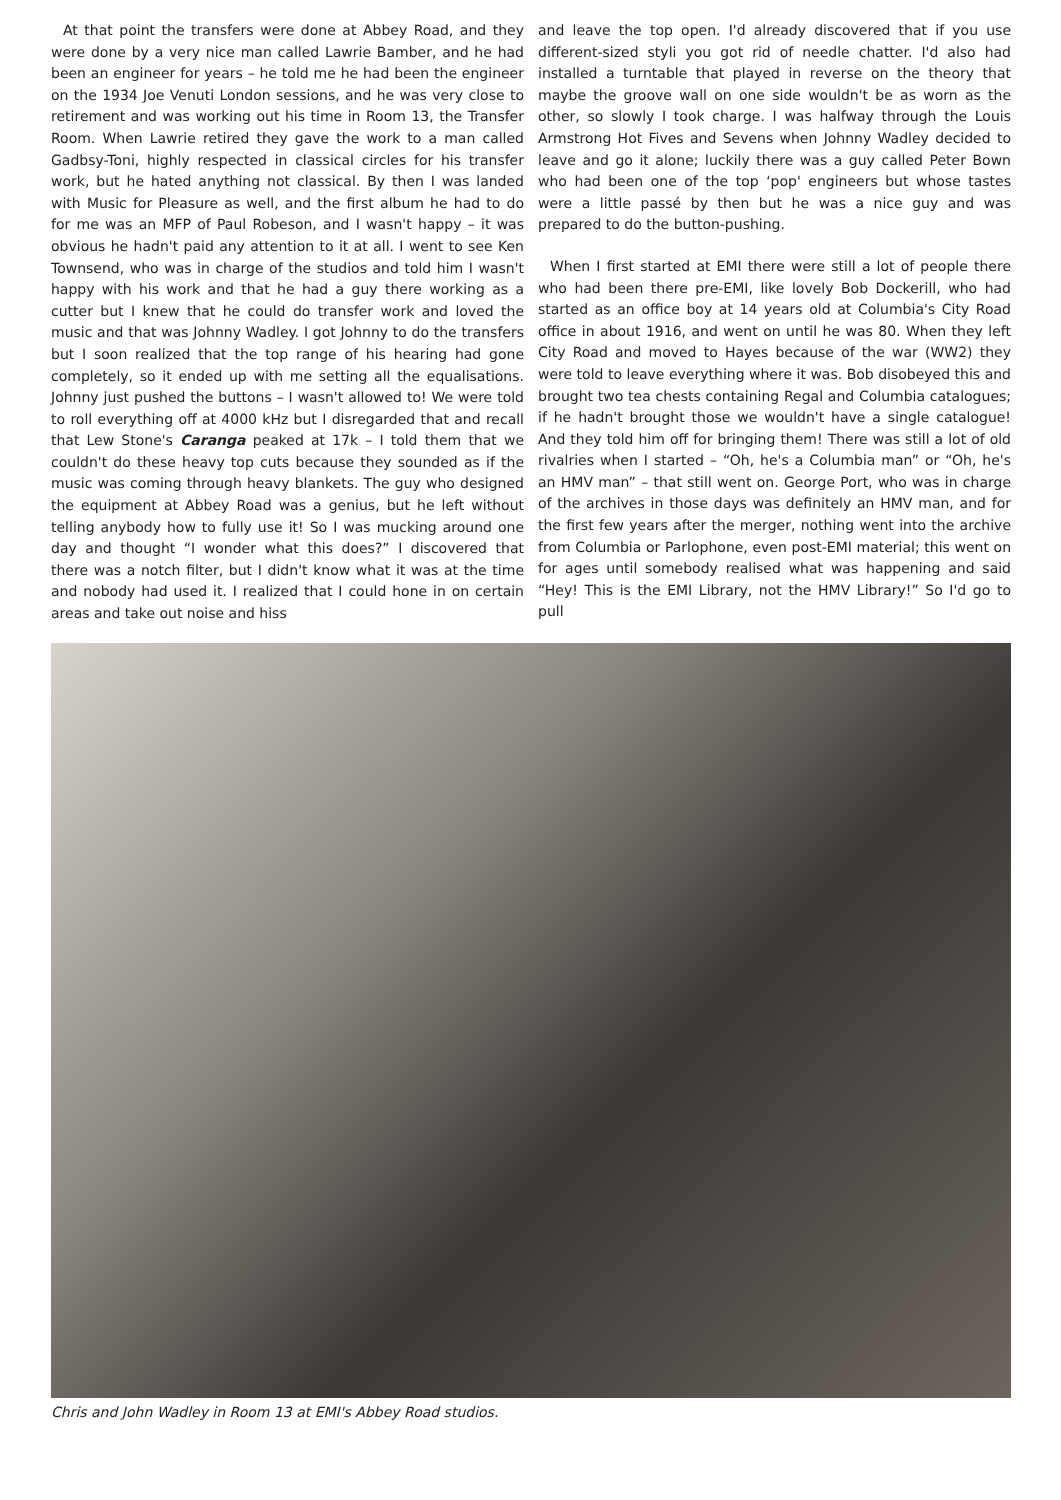At that point the transfers were done at Abbey Road, and they were done by a very nice man called Lawrie Bamber, and he had been an engineer for years – he told me he had been the engineer on the 1934 Joe Venuti London sessions, and he was very close to retirement and was working out his time in Room 13, the Transfer Room. When Lawrie retired they gave the work to a man called Gadbsy-Toni, highly respected in classical circles for his transfer work, but he hated anything not classical. By then I was landed with Music for Pleasure as well, and the first album he had to do for me was an MFP of Paul Robeson, and I wasn't happy – it was obvious he hadn't paid any attention to it at all. I went to see Ken Townsend, who was in charge of the studios and told him I wasn't happy with his work and that he had a guy there working as a cutter but I knew that he could do transfer work and loved the music and that was Johnny Wadley. I got Johnny to do the transfers but I soon realized that the top range of his hearing had gone completely, so it ended up with me setting all the equalisations. Johnny just pushed the buttons – I wasn't allowed to! We were told to roll everything off at 4000 kHz but I disregarded that and recall that Lew Stone's Caranga peaked at 17k – I told them that we couldn't do these heavy top cuts because they sounded as if the music was coming through heavy blankets. The guy who designed the equipment at Abbey Road was a genius, but he left without telling anybody how to fully use it! So I was mucking around one day and thought “I wonder what this does?” I discovered that there was a notch filter, but I didn't know what it was at the time and nobody had used it. I realized that I could hone in on certain areas and take out noise and hiss
and leave the top open. I'd already discovered that if you use different-sized styli you got rid of needle chatter. I'd also had installed a turntable that played in reverse on the theory that maybe the groove wall on one side wouldn't be as worn as the other, so slowly I took charge. I was halfway through the Louis Armstrong Hot Fives and Sevens when Johnny Wadley decided to leave and go it alone; luckily there was a guy called Peter Bown who had been one of the top ‘pop' engineers but whose tastes were a little passé by then but he was a nice guy and was prepared to do the button-pushing.
When I first started at EMI there were still a lot of people there who had been there pre-EMI, like lovely Bob Dockerill, who had started as an office boy at 14 years old at Columbia's City Road office in about 1916, and went on until he was 80. When they left City Road and moved to Hayes because of the war (WW2) they were told to leave everything where it was. Bob disobeyed this and brought two tea chests containing Regal and Columbia catalogues; if he hadn't brought those we wouldn't have a single catalogue! And they told him off for bringing them! There was still a lot of old rivalries when I started – “Oh, he's a Columbia man” or “Oh, he's an HMV man” – that still went on. George Port, who was in charge of the archives in those days was definitely an HMV man, and for the first few years after the merger, nothing went into the archive from Columbia or Parlophone, even post-EMI material; this went on for ages until somebody realised what was happening and said “Hey! This is the EMI Library, not the HMV Library!” So I'd go to pull
Chris and John Wadley in Room 13 at EMI's Abbey Road studios.